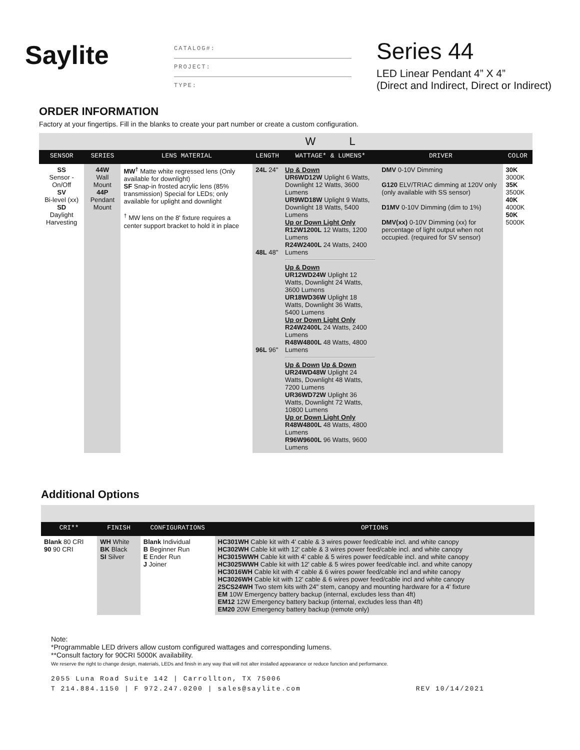Saylite
CATALOG#:
PROJECT:
TYPE:
Series 44
LED Linear Pendant 4” X 4”
(Direct and Indirect, Direct or Indirect)
ORDER INFORMATION
Factory at your fingertips. Fill in the blanks to create your part number or create a custom configuration.
| | | | | W L | | |
| SENSOR | SERIES | LENS MATERIAL | LENGTH | WATTAGE* & LUMENS* | DRIVER | COLOR |
| SS Sensor - On/Off SV Bi-level (xx) SD Daylight Harvesting | 44W Wall Mount 44P Pendant Mount | MW<sup>†</sup> Matte white regressed lens (Only available for downlight) SF Snap-in frosted acrylic lens (85% transmission) Special for LEDs; only available for uplight and downlight <sup>†</sup> MW lens on the 8' fixture requires a center support bracket to hold it in place | 24L 24" 48L 48" 96L 96" | Up & Down UR6WD12W Uplight 6 Watts, Downlight 12 Watts, 3600 Lumens UR9WD18W Uplight 9 Watts, Downlight 18 Watts, 5400 Lumens Up or Down Light Only R12W1200L 12 Watts, 1200 Lumens R24W2400L 24 Watts, 2400 Lumens Up & Down UR12WD24W Uplight 12 Watts, Downlight 24 Watts, 3600 Lumens UR18WD36W Uplight 18 Watts, Downlight 36 Watts, 5400 Lumens Up or Down Light Only R24W2400L 24 Watts, 2400 Lumens R48W4800L 48 Watts, 4800 Lumens Up & Down Up & Down UR24WD48W Uplight 24 Watts, Downlight 48 Watts, 7200 Lumens UR36WD72W Uplight 36 Watts, Downlight 72 Watts, 10800 Lumens Up or Down Light Only R48W4800L 48 Watts, 4800 Lumens R96W9600L 96 Watts, 9600 Lumens | DMV 0-10V Dimming G120 ELV/TRIAC dimming at 120V only (only available with SS sensor) D1MV 0-10V Dimming (dim to 1%) DMV(xx) 0-10V Dimming (xx) for percentage of light output when not occupied. (required for SV sensor) | 30K 3000K 35K 3500K 40K 4000K 50K 5000K |
Additional Options
| CRI** | FINISH | CONFIGURATIONS | OPTIONS |
| --- | --- | --- | --- |
| Blank 80 CRI 90 90 CRI | WH White BK Black SI Silver | Blank Individual B Beginner Run E Ender Run J Joiner | HC301WH Cable kit with 4' cable & 3 wires power feed/cable incl. and white canopy HC302WH Cable kit with 12' cable & 3 wires power feed/cable incl. and white canopy HC3015WWH Cable kit with 4' cable & 5 wires power feed/cable incl. and white canopy HC3025WWH Cable kit with 12' cable & 5 wires power feed/cable incl. and white canopy HC3016WH Cable kit with 4' cable & 6 wires power feed/cable incl and white canopy HC3026WH Cable kit with 12' cable & 6 wires power feed/cable incl and white canopy 2SCS24WH Two stem kits with 24" stem, canopy and mounting hardware for a 4' fixture EM 10W Emergency battery backup (internal, excludes less than 4ft) EM12 12W Emergency battery backup (internal, excludes less than 4ft) EM20 20W Emergency battery backup (remote only) |
Note:
*Programmable LED drivers allow custom configured wattages and corresponding lumens.
**Consult factory for 90CRI 5000K availability.
We reserve the right to change design, materials, LEDs and finish in any way that will not alter installed appearance or reduce function and performance.
2055 Luna Road Suite 142 | Carrollton, TX 75006
T 214.884.1150 | F 972.247.0200 | sales@saylite.com REV 10/14/2021